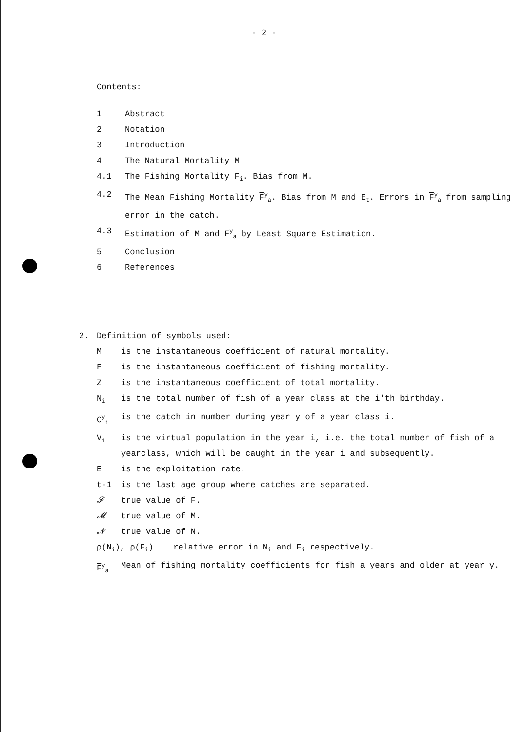- 2 -
Contents:
1 Abstract
2 Notation
3 Introduction
4 The Natural Mortality M
4.1 The Fishing Mortality F<sub>i</sub>. Bias from M.
4.2 The Mean Fishing Mortality F<sup>y</sup><sub>a</sub>. Bias from M and E<sub>t</sub>. Errors in F<sup>y</sup><sub>a</sub> from sampling error in the catch.
4.3 Estimation of M and F<sup>y</sup><sub>a</sub> by Least Square Estimation.
5 Conclusion
6 References
2. Definition of symbols used:
Mis the instantaneous coefficient of natural mortality.
Fis the instantaneous coefficient of fishing mortality.
Zis the instantaneous coefficient of total mortality.
N<sub>i</sub> is the total number of fish of a year class at the i'th birthday.
C<sup>y</sup><sub>i</sub> is the catch in number during year y of a year class i.
V<sub>i</sub> is the virtual population in the year i, i.e. the total number of fish of a yearclass, which will be caught in the year i and subsequently.
Eis the exploitation rate.
t-1 is the last age group where catches are separated.
𝓕true value of F.
𝓜true value of M.
𝓝true value of N.
ρ(N<sub>i</sub>), ρ(F<sub>i</sub>) relative error in N<sub>i</sub> and F<sub>i</sub> respectively.
F<sup>y</sup><sub>a</sub> Mean of fishing mortality coefficients for fish a years and older at year y.